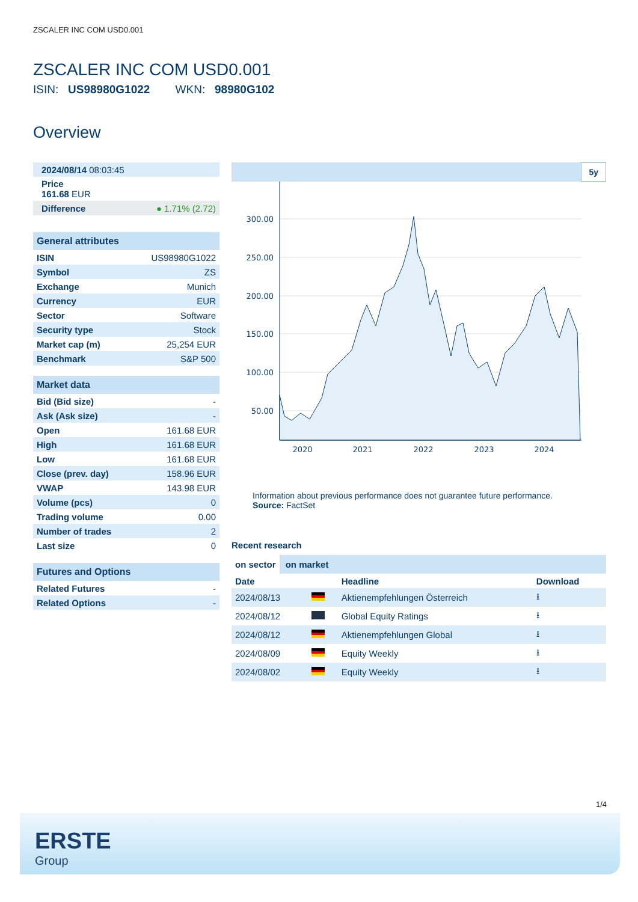ZSCALER INC COM USD0.001
ZSCALER INC COM USD0.001
ISIN: US98980G1022 WKN: 98980G102
Overview
| 2024/08/14 08:03:45 |
| Price 161.68 EUR |
| Difference | ● 1.71% (2.72) |
| General attributes | |
| ISIN | US98980G1022 |
| Symbol | ZS |
| Exchange | Munich |
| Currency | EUR |
| Sector | Software |
| Security type | Stock |
| Market cap (m) | 25,254 EUR |
| Benchmark | S&P 500 |
| Market data | |
| Bid (Bid size) | - |
| Ask (Ask size) | - |
| Open | 161.68 EUR |
| High | 161.68 EUR |
| Low | 161.68 EUR |
| Close (prev. day) | 158.96 EUR |
| VWAP | 143.98 EUR |
| Volume (pcs) | 0 |
| Trading volume | 0.00 |
| Number of trades | 2 |
| Last size | 0 |
| Futures and Options | |
| Related Futures | - |
| Related Options | - |
5y
300.00
250.00
200.00
150.00
100.00
50.00
2020
2021
2022
2023
2024
Information about previous performance does not guarantee future performance.
Source: FactSet
Recent research
on sector on market
| Date | | Headline | Download |
| --- | --- | --- | --- |
| 2024/08/13 | | Aktienempfehlungen Österreich | ⭳ |
| 2024/08/12 | | Global Equity Ratings | ⭳ |
| 2024/08/12 | | Aktienempfehlungen Global | ⭳ |
| 2024/08/09 | | Equity Weekly | ⭳ |
| 2024/08/02 | | Equity Weekly | ⭳ |
1/4
ERSTE
Group